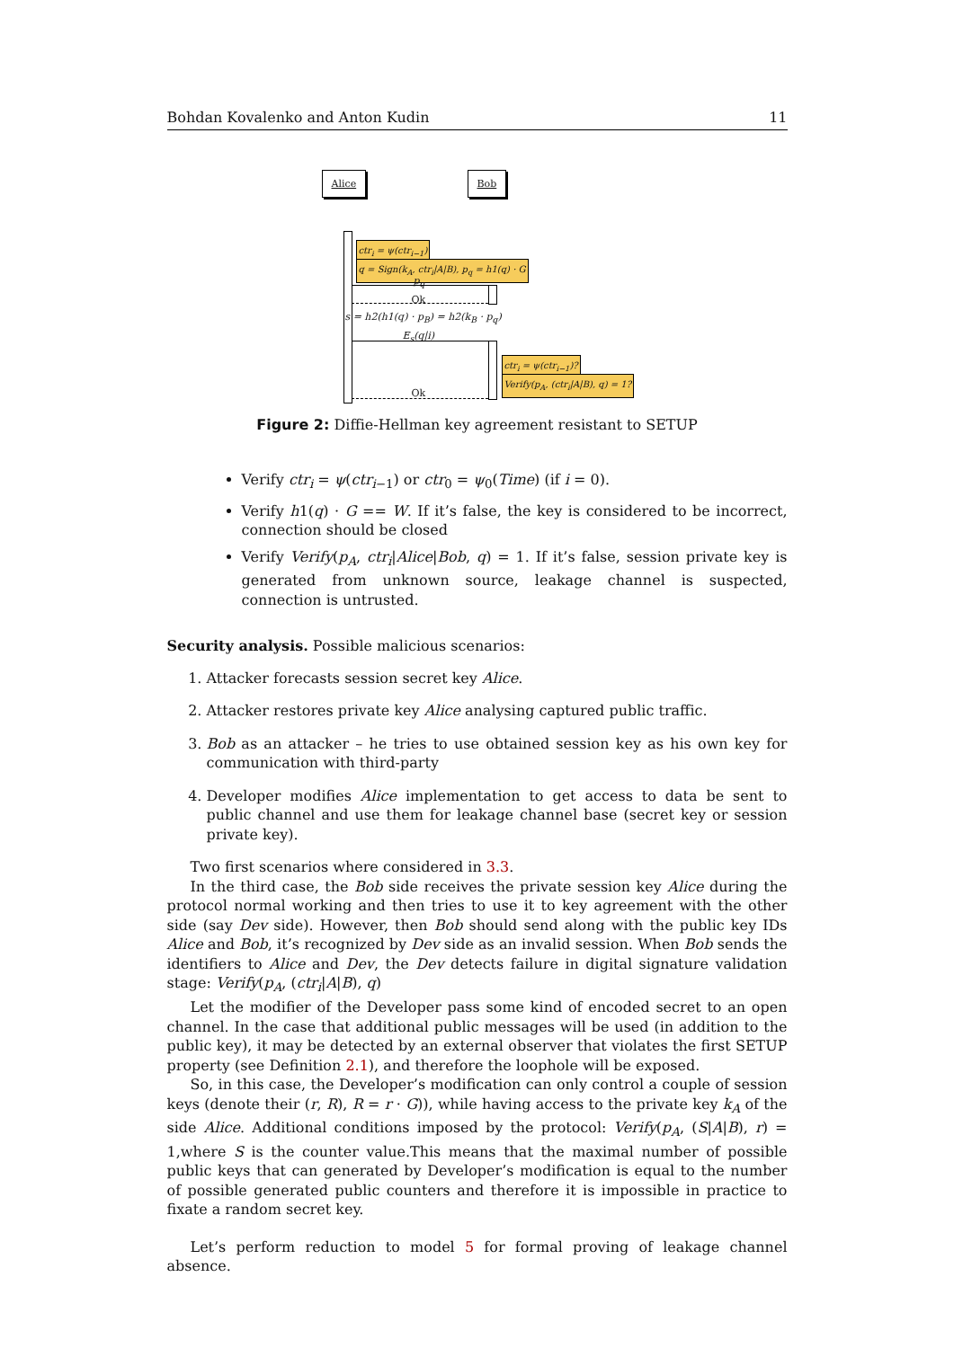Bohdan Kovalenko and Anton Kudin 11
Alice Bob
ctr<sub>i</sub> = ψ(ctr<sub>i−1</sub>)
q = Sign(k<sub>A</sub>, ctr<sub>i</sub>|A|B), p<sub>q</sub> = h1(q) · G
p<sub>q</sub>
Ok
s = h2(h1(q) · p<sub>B</sub>) = h2(k<sub>B</sub> · p<sub>q</sub>)
E<sub>s</sub>(q|i)
ctr<sub>i</sub> = ψ(ctr<sub>i−1</sub>)?
Verify(p<sub>A</sub>, (ctr<sub>i</sub>|A|B), q) = 1?
Ok
Figure 2: Diffie-Hellman key agreement resistant to SETUP
Verify ctr<sub>i</sub> = ψ(ctr<sub>i</sub><sub>−1</sub>) or ctr<sub>0</sub> = ψ<sub>0</sub>(Time) (if i = 0).
Verify h1(q) · G == W. If it’s false, the key is considered to be incorrect, connection should be closed
Verify Verify(p<sub>A</sub>, ctr<sub>i</sub>|Alice|Bob, q) = 1. If it’s false, session private key is generated from unknown source, leakage channel is suspected, connection is untrusted.
Security analysis. Possible malicious scenarios:
1. Attacker forecasts session secret key Alice.
2. Attacker restores private key Alice analysing captured public traffic.
3. Bob as an attacker – he tries to use obtained session key as his own key for communication with third-party
4. Developer modifies Alice implementation to get access to data be sent to public channel and use them for leakage channel base (secret key or session private key).
Two first scenarios where considered in 3.3.
In the third case, the Bob side receives the private session key Alice during the protocol normal working and then tries to use it to key agreement with the other side (say Dev side). However, then Bob should send along with the public key IDs Alice and Bob, it’s recognized by Dev side as an invalid session. When Bob sends the identifiers to Alice and Dev, the Dev detects failure in digital signature validation stage: Verify(p<sub>A</sub>, (ctr<sub>i</sub>|A|B), q)
Let the modifier of the Developer pass some kind of encoded secret to an open channel. In the case that additional public messages will be used (in addition to the public key), it may be detected by an external observer that violates the first SETUP property (see Definition 2.1), and therefore the loophole will be exposed.
So, in this case, the Developer’s modification can only control a couple of session keys (denote their (r, R), R = r · G)), while having access to the private key k<sub>A</sub> of the side Alice. Additional conditions imposed by the protocol: Verify(p<sub>A</sub>, (S|A|B), r) = 1,where S is the counter value.This means that the maximal number of possible public keys that can generated by Developer’s modification is equal to the number of possible generated public counters and therefore it is impossible in practice to fixate a random secret key.
Let’s perform reduction to model 5 for formal proving of leakage channel absence.